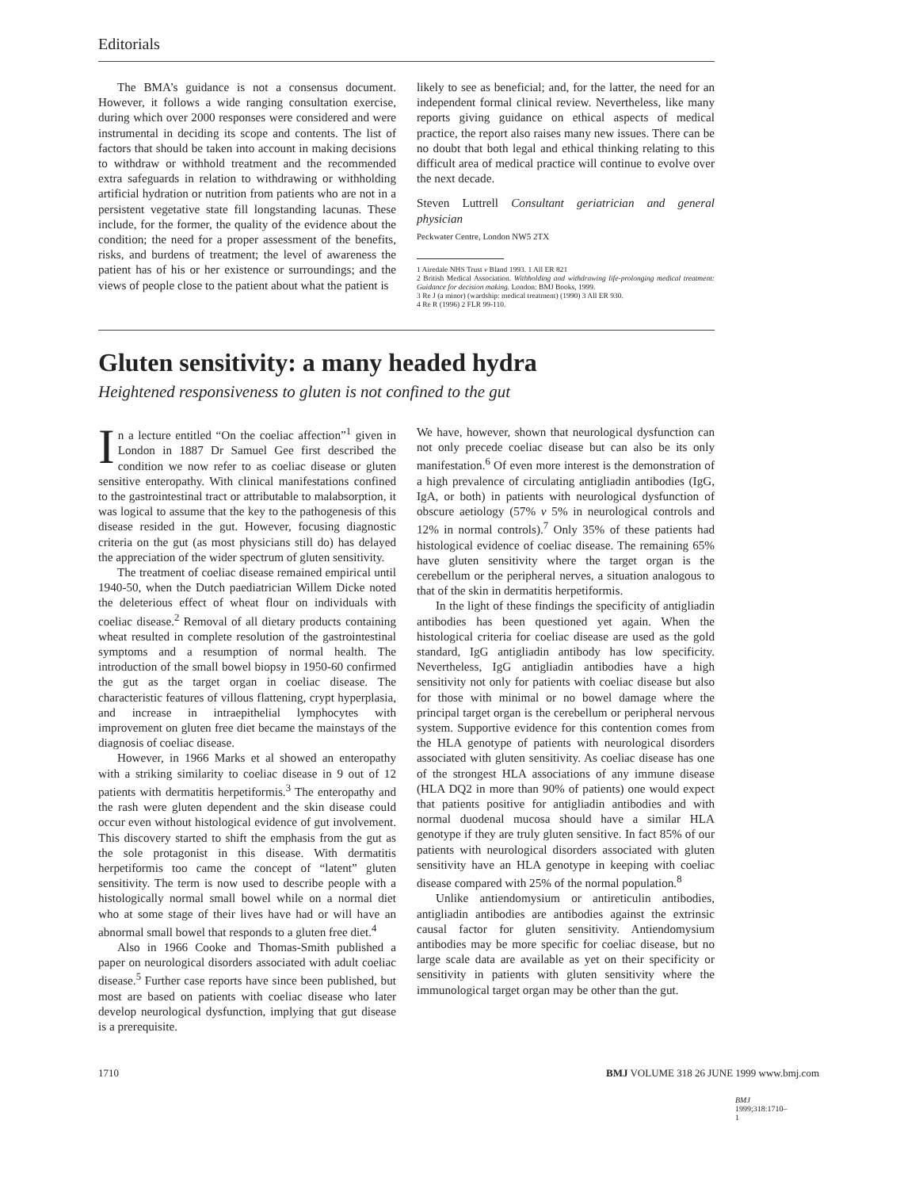Editorials
The BMA’s guidance is not a consensus document. However, it follows a wide ranging consultation exercise, during which over 2000 responses were considered and were instrumental in deciding its scope and contents. The list of factors that should be taken into account in making decisions to withdraw or withhold treatment and the recommended extra safeguards in relation to withdrawing or withholding artificial hydration or nutrition from patients who are not in a persistent vegetative state fill longstanding lacunas. These include, for the former, the quality of the evidence about the condition; the need for a proper assessment of the benefits, risks, and burdens of treatment; the level of awareness the patient has of his or her existence or surroundings; and the views of people close to the patient about what the patient is
likely to see as beneficial; and, for the latter, the need for an independent formal clinical review. Nevertheless, like many reports giving guidance on ethical aspects of medical practice, the report also raises many new issues. There can be no doubt that both legal and ethical thinking relating to this difficult area of medical practice will continue to evolve over the next decade.
Steven Luttrell Consultant geriatrician and general physician
Peckwater Centre, London NW5 2TX
1 Airedale NHS Trust v Bland 1993. 1 All ER 821
2 British Medical Association. Withholding and withdrawing life-prolonging medical treatment: Guidance for decision making. London: BMJ Books, 1999.
3 Re J (a minor) (wardship: medical treatment) (1990) 3 All ER 930.
4 Re R (1996) 2 FLR 99-110.
Gluten sensitivity: a many headed hydra
Heightened responsiveness to gluten is not confined to the gut
In a lecture entitled “On the coeliac affection”<sup>1</sup> given in London in 1887 Dr Samuel Gee first described the condition we now refer to as coeliac disease or gluten sensitive enteropathy. With clinical manifestations confined to the gastrointestinal tract or attributable to malabsorption, it was logical to assume that the key to the pathogenesis of this disease resided in the gut. However, focusing diagnostic criteria on the gut (as most physicians still do) has delayed the appreciation of the wider spectrum of gluten sensitivity.
The treatment of coeliac disease remained empirical until 1940-50, when the Dutch paediatrician Willem Dicke noted the deleterious effect of wheat flour on individuals with coeliac disease.<sup>2</sup> Removal of all dietary products containing wheat resulted in complete resolution of the gastrointestinal symptoms and a resumption of normal health. The introduction of the small bowel biopsy in 1950-60 confirmed the gut as the target organ in coeliac disease. The characteristic features of villous flattening, crypt hyperplasia, and increase in intraepithelial lymphocytes with improvement on gluten free diet became the mainstays of the diagnosis of coeliac disease.
However, in 1966 Marks et al showed an enteropathy with a striking similarity to coeliac disease in 9 out of 12 patients with dermatitis herpetiformis.<sup>3</sup> The enteropathy and the rash were gluten dependent and the skin disease could occur even without histological evidence of gut involvement. This discovery started to shift the emphasis from the gut as the sole protagonist in this disease. With dermatitis herpetiformis too came the concept of “latent” gluten sensitivity. The term is now used to describe people with a histologically normal small bowel while on a normal diet who at some stage of their lives have had or will have an abnormal small bowel that responds to a gluten free diet.<sup>4</sup>
Also in 1966 Cooke and Thomas-Smith published a paper on neurological disorders associated with adult coeliac disease.<sup>5</sup> Further case reports have since been published, but most are based on patients with coeliac disease who later develop neurological dysfunction, implying that gut disease is a prerequisite.
We have, however, shown that neurological dysfunction can not only precede coeliac disease but can also be its only manifestation.<sup>6</sup> Of even more interest is the demonstration of a high prevalence of circulating antigliadin antibodies (IgG, IgA, or both) in patients with neurological dysfunction of obscure aetiology (57% v 5% in neurological controls and 12% in normal controls).<sup>7</sup> Only 35% of these patients had histological evidence of coeliac disease. The remaining 65% have gluten sensitivity where the target organ is the cerebellum or the peripheral nerves, a situation analogous to that of the skin in dermatitis herpetiformis.
In the light of these findings the specificity of antigliadin antibodies has been questioned yet again. When the histological criteria for coeliac disease are used as the gold standard, IgG antigliadin antibody has low specificity. Nevertheless, IgG antigliadin antibodies have a high sensitivity not only for patients with coeliac disease but also for those with minimal or no bowel damage where the principal target organ is the cerebellum or peripheral nervous system. Supportive evidence for this contention comes from the HLA genotype of patients with neurological disorders associated with gluten sensitivity. As coeliac disease has one of the strongest HLA associations of any immune disease (HLA DQ2 in more than 90% of patients) one would expect that patients positive for antigliadin antibodies and with normal duodenal mucosa should have a similar HLA genotype if they are truly gluten sensitive. In fact 85% of our patients with neurological disorders associated with gluten sensitivity have an HLA genotype in keeping with coeliac disease compared with 25% of the normal population.<sup>8</sup>
Unlike antiendomysium or antireticulin antibodies, antigliadin antibodies are antibodies against the extrinsic causal factor for gluten sensitivity. Antiendomysium antibodies may be more specific for coeliac disease, but no large scale data are available as yet on their specificity or sensitivity in patients with gluten sensitivity where the immunological target organ may be other than the gut.
BMJ 1999;318:1710–1
1710 BMJ VOLUME 318 26 JUNE 1999 www.bmj.com